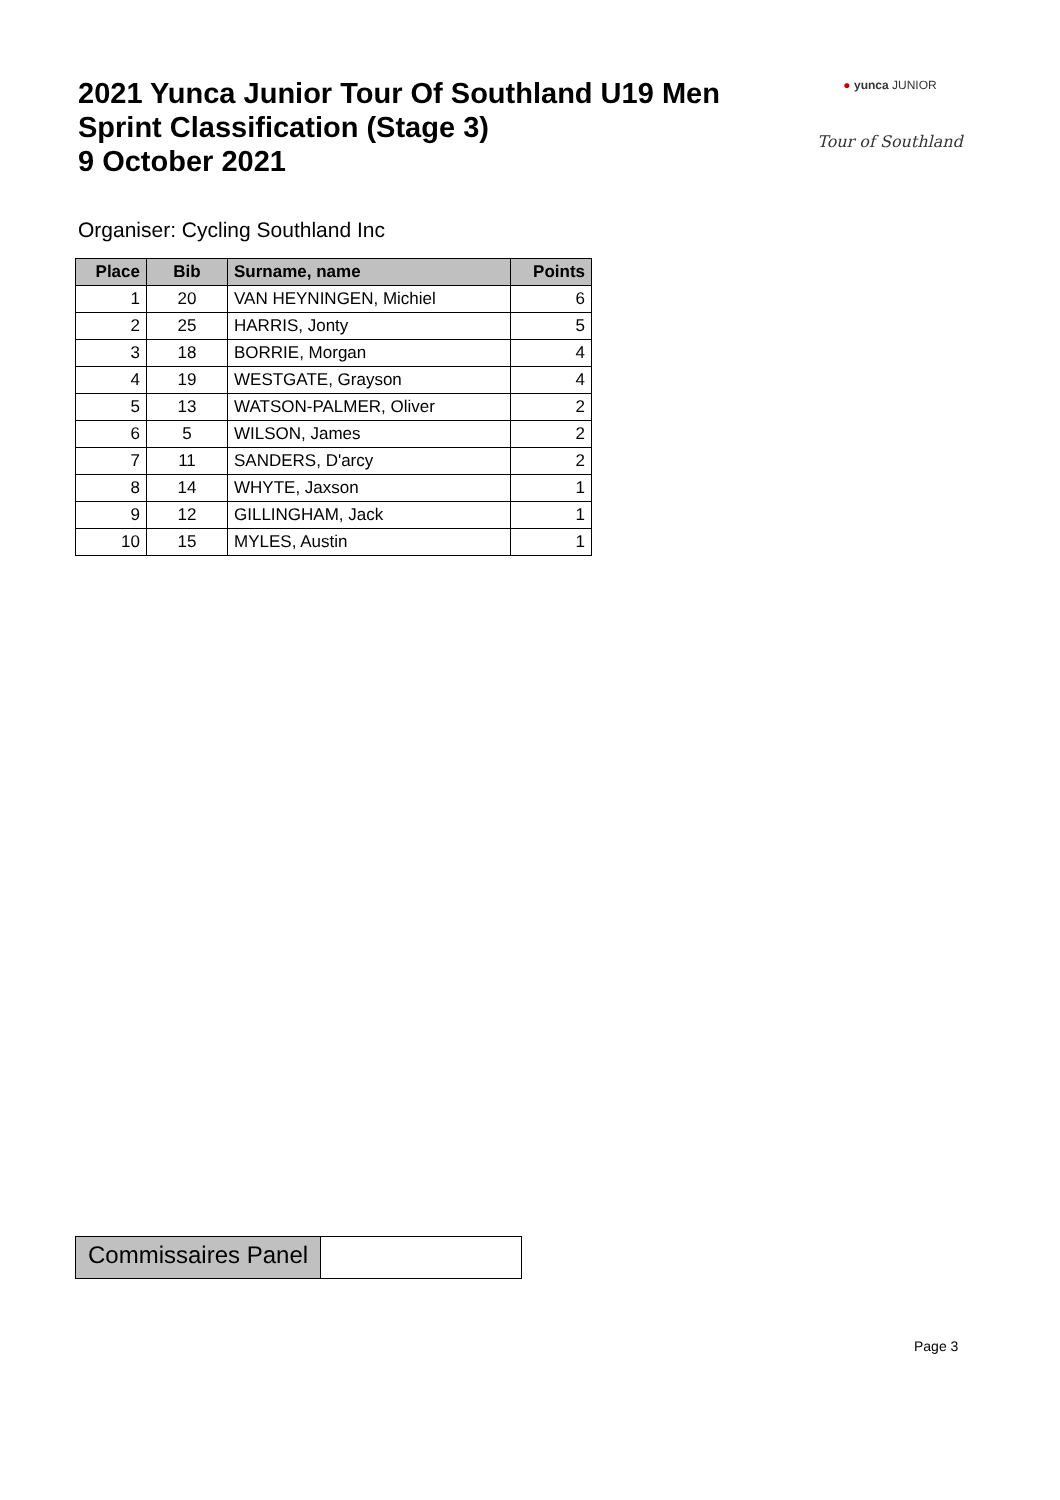2021 Yunca Junior Tour Of Southland U19 Men
Sprint Classification (Stage 3)
9 October 2021
● yunca JUNIOR
Tour of Southland
Organiser: Cycling Southland Inc
| Place | Bib | Surname, name | Points |
| --- | --- | --- | --- |
| 1 | 20 | VAN HEYNINGEN, Michiel | 6 |
| 2 | 25 | HARRIS, Jonty | 5 |
| 3 | 18 | BORRIE, Morgan | 4 |
| 4 | 19 | WESTGATE, Grayson | 4 |
| 5 | 13 | WATSON-PALMER, Oliver | 2 |
| 6 | 5 | WILSON, James | 2 |
| 7 | 11 | SANDERS, D'arcy | 2 |
| 8 | 14 | WHYTE, Jaxson | 1 |
| 9 | 12 | GILLINGHAM, Jack | 1 |
| 10 | 15 | MYLES, Austin | 1 |
Commissaires Panel
Page 3